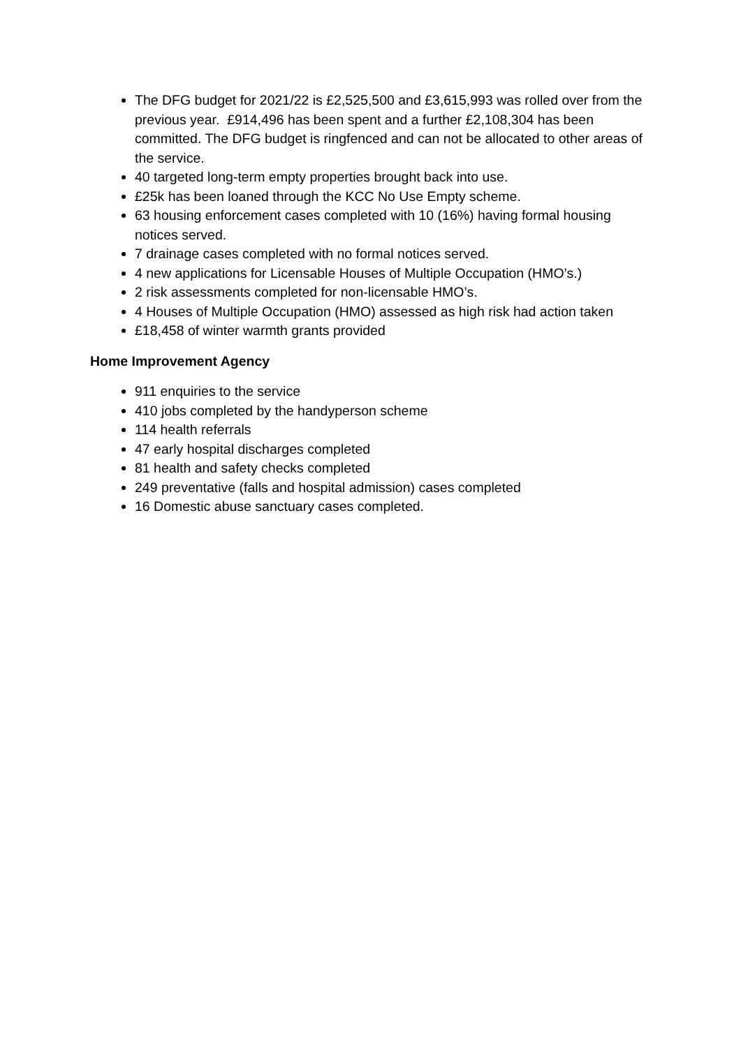The DFG budget for 2021/22 is £2,525,500 and £3,615,993 was rolled over from the previous year. £914,496 has been spent and a further £2,108,304 has been committed. The DFG budget is ringfenced and can not be allocated to other areas of the service.
40 targeted long-term empty properties brought back into use.
£25k has been loaned through the KCC No Use Empty scheme.
63 housing enforcement cases completed with 10 (16%) having formal housing notices served.
7 drainage cases completed with no formal notices served.
4 new applications for Licensable Houses of Multiple Occupation (HMO’s.)
2 risk assessments completed for non-licensable HMO’s.
4 Houses of Multiple Occupation (HMO) assessed as high risk had action taken
£18,458 of winter warmth grants provided
Home Improvement Agency
911 enquiries to the service
410 jobs completed by the handyperson scheme
114 health referrals
47 early hospital discharges completed
81 health and safety checks completed
249 preventative (falls and hospital admission) cases completed
16 Domestic abuse sanctuary cases completed.